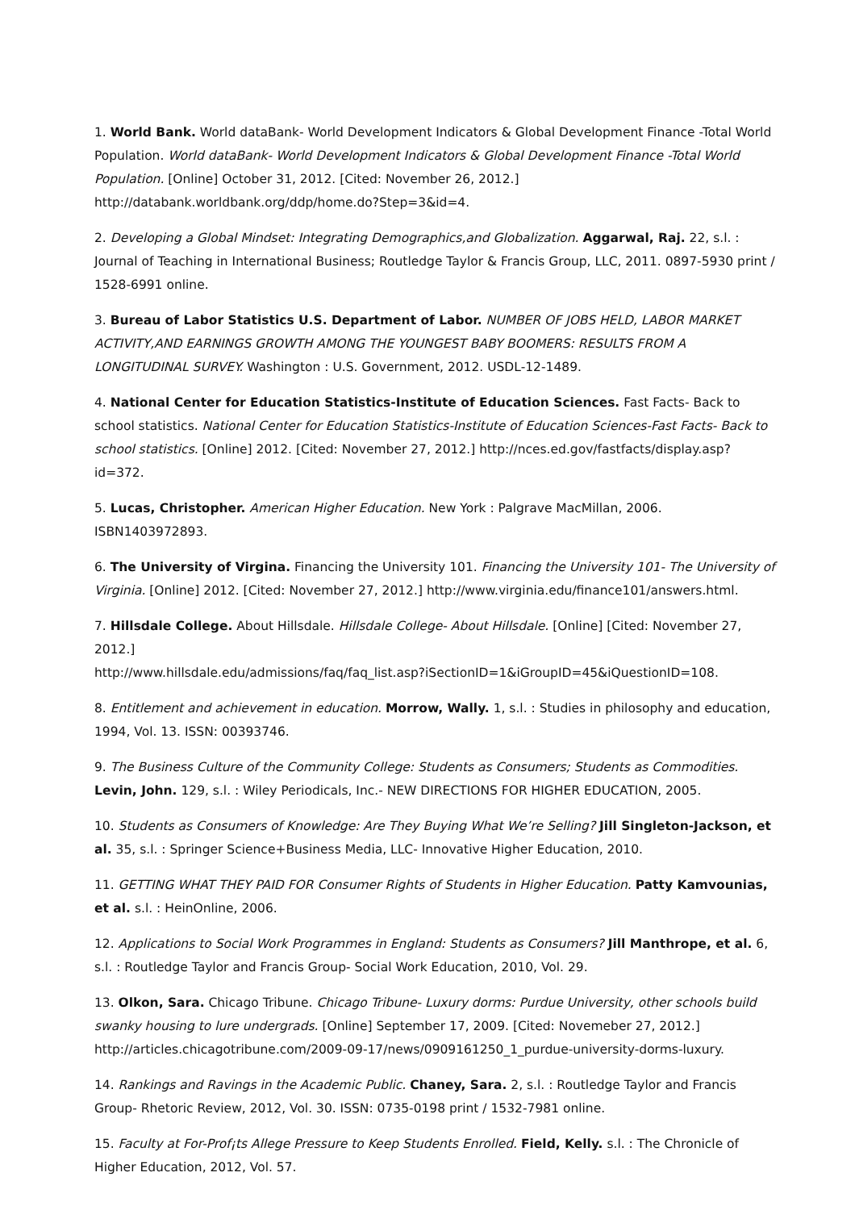1. World Bank. World dataBank- World Development Indicators & Global Development Finance -Total World Population. World dataBank- World Development Indicators & Global Development Finance -Total World Population. [Online] October 31, 2012. [Cited: November 26, 2012.] http://databank.worldbank.org/ddp/home.do?Step=3&id=4.
2. Developing a Global Mindset: Integrating Demographics,and Globalization. Aggarwal, Raj. 22, s.l. : Journal of Teaching in International Business; Routledge Taylor & Francis Group, LLC, 2011. 0897-5930 print / 1528-6991 online.
3. Bureau of Labor Statistics U.S. Department of Labor. NUMBER OF JOBS HELD, LABOR MARKET ACTIVITY,AND EARNINGS GROWTH AMONG THE YOUNGEST BABY BOOMERS: RESULTS FROM A LONGITUDINAL SURVEY. Washington : U.S. Government, 2012. USDL-12-1489.
4. National Center for Education Statistics-Institute of Education Sciences. Fast Facts- Back to school statistics. National Center for Education Statistics-Institute of Education Sciences-Fast Facts- Back to school statistics. [Online] 2012. [Cited: November 27, 2012.] http://nces.ed.gov/fastfacts/display.asp?id=372.
5. Lucas, Christopher. American Higher Education. New York : Palgrave MacMillan, 2006. ISBN1403972893.
6. The University of Virgina. Financing the University 101. Financing the University 101- The University of Virginia. [Online] 2012. [Cited: November 27, 2012.] http://www.virginia.edu/finance101/answers.html.
7. Hillsdale College. About Hillsdale. Hillsdale College- About Hillsdale. [Online] [Cited: November 27, 2012.]
http://www.hillsdale.edu/admissions/faq/faq_list.asp?iSectionID=1&iGroupID=45&iQuestionID=108.
8. Entitlement and achievement in education. Morrow, Wally. 1, s.l. : Studies in philosophy and education, 1994, Vol. 13. ISSN: 00393746.
9. The Business Culture of the Community College: Students as Consumers; Students as Commodities. Levin, John. 129, s.l. : Wiley Periodicals, Inc.- NEW DIRECTIONS FOR HIGHER EDUCATION, 2005.
10. Students as Consumers of Knowledge: Are They Buying What We’re Selling? Jill Singleton-Jackson, et al. 35, s.l. : Springer Science+Business Media, LLC- Innovative Higher Education, 2010.
11. GETTING WHAT THEY PAID FOR Consumer Rights of Students in Higher Education. Patty Kamvounias, et al. s.l. : HeinOnline, 2006.
12. Applications to Social Work Programmes in England: Students as Consumers? Jill Manthrope, et al. 6, s.l. : Routledge Taylor and Francis Group- Social Work Education, 2010, Vol. 29.
13. Olkon, Sara. Chicago Tribune. Chicago Tribune- Luxury dorms: Purdue University, other schools build swanky housing to lure undergrads. [Online] September 17, 2009. [Cited: Novemeber 27, 2012.] http://articles.chicagotribune.com/2009-09-17/news/0909161250_1_purdue-university-dorms-luxury.
14. Rankings and Ravings in the Academic Public. Chaney, Sara. 2, s.l. : Routledge Taylor and Francis Group- Rhetoric Review, 2012, Vol. 30. ISSN: 0735-0198 print / 1532-7981 online.
15. Faculty at For-Prof¡ts Allege Pressure to Keep Students Enrolled. Field, Kelly. s.l. : The Chronicle of Higher Education, 2012, Vol. 57.